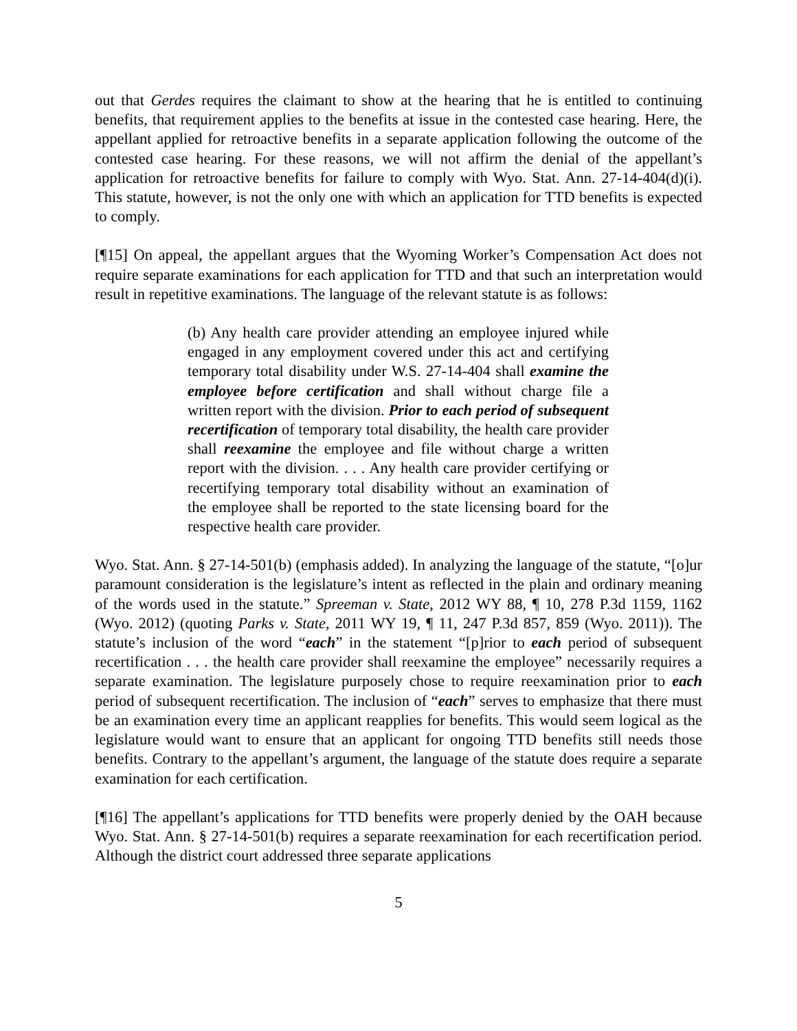out that Gerdes requires the claimant to show at the hearing that he is entitled to continuing benefits, that requirement applies to the benefits at issue in the contested case hearing. Here, the appellant applied for retroactive benefits in a separate application following the outcome of the contested case hearing. For these reasons, we will not affirm the denial of the appellant’s application for retroactive benefits for failure to comply with Wyo. Stat. Ann. 27-14-404(d)(i). This statute, however, is not the only one with which an application for TTD benefits is expected to comply.
[¶15] On appeal, the appellant argues that the Wyoming Worker’s Compensation Act does not require separate examinations for each application for TTD and that such an interpretation would result in repetitive examinations. The language of the relevant statute is as follows:
(b) Any health care provider attending an employee injured while engaged in any employment covered under this act and certifying temporary total disability under W.S. 27-14-404 shall examine the employee before certification and shall without charge file a written report with the division. Prior to each period of subsequent recertification of temporary total disability, the health care provider shall reexamine the employee and file without charge a written report with the division. . . . Any health care provider certifying or recertifying temporary total disability without an examination of the employee shall be reported to the state licensing board for the respective health care provider.
Wyo. Stat. Ann. § 27-14-501(b) (emphasis added). In analyzing the language of the statute, “[o]ur paramount consideration is the legislature’s intent as reflected in the plain and ordinary meaning of the words used in the statute.” Spreeman v. State, 2012 WY 88, ¶ 10, 278 P.3d 1159, 1162 (Wyo. 2012) (quoting Parks v. State, 2011 WY 19, ¶ 11, 247 P.3d 857, 859 (Wyo. 2011)). The statute’s inclusion of the word “each” in the statement “[p]rior to each period of subsequent recertification . . . the health care provider shall reexamine the employee” necessarily requires a separate examination. The legislature purposely chose to require reexamination prior to each period of subsequent recertification. The inclusion of “each” serves to emphasize that there must be an examination every time an applicant reapplies for benefits. This would seem logical as the legislature would want to ensure that an applicant for ongoing TTD benefits still needs those benefits. Contrary to the appellant’s argument, the language of the statute does require a separate examination for each certification.
[¶16] The appellant’s applications for TTD benefits were properly denied by the OAH because Wyo. Stat. Ann. § 27-14-501(b) requires a separate reexamination for each recertification period. Although the district court addressed three separate applications
5